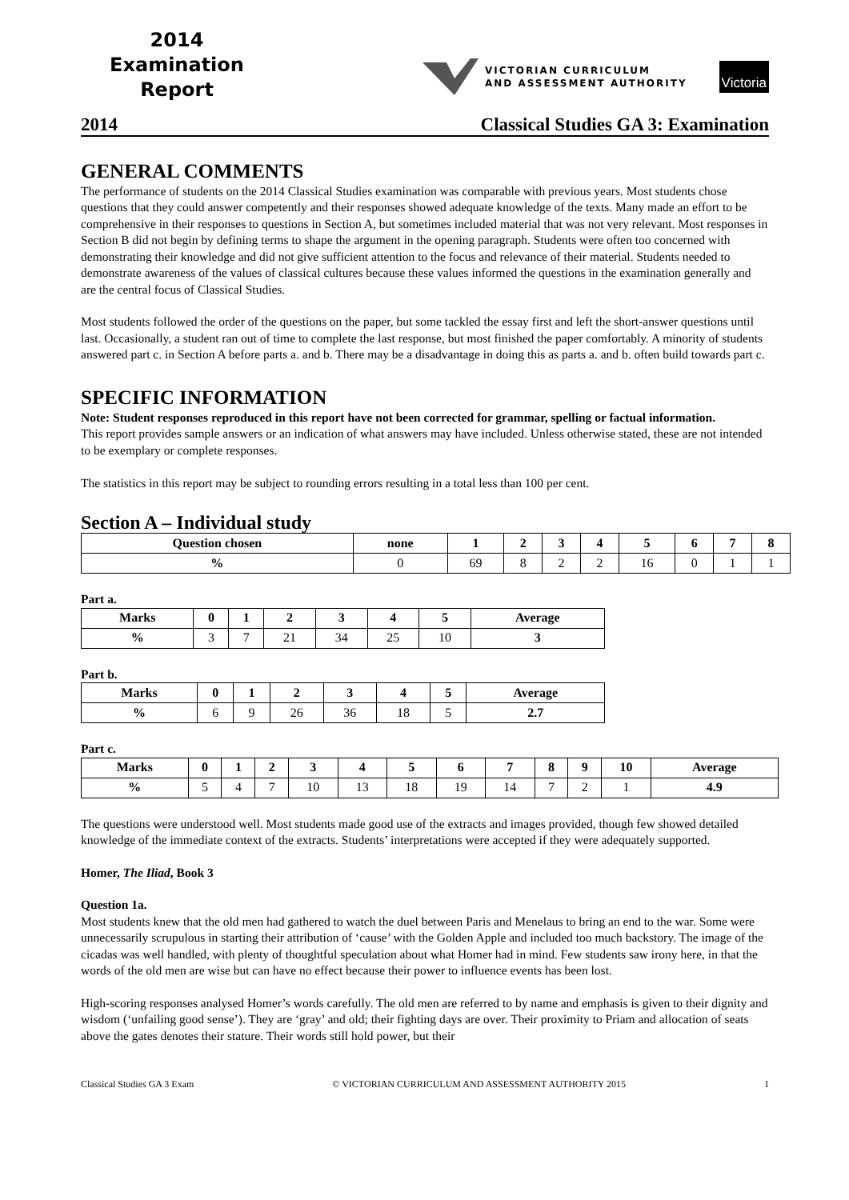2014
Examination
Report
VICTORIAN CURRICULUM
AND ASSESSMENT AUTHORITY
Victoria
2014 Classical Studies GA 3: Examination
GENERAL COMMENTS
The performance of students on the 2014 Classical Studies examination was comparable with previous years. Most students chose questions that they could answer competently and their responses showed adequate knowledge of the texts. Many made an effort to be comprehensive in their responses to questions in Section A, but sometimes included material that was not very relevant. Most responses in Section B did not begin by defining terms to shape the argument in the opening paragraph. Students were often too concerned with demonstrating their knowledge and did not give sufficient attention to the focus and relevance of their material. Students needed to demonstrate awareness of the values of classical cultures because these values informed the questions in the examination generally and are the central focus of Classical Studies.
Most students followed the order of the questions on the paper, but some tackled the essay first and left the short-answer questions until last. Occasionally, a student ran out of time to complete the last response, but most finished the paper comfortably. A minority of students answered part c. in Section A before parts a. and b. There may be a disadvantage in doing this as parts a. and b. often build towards part c.
SPECIFIC INFORMATION
Note: Student responses reproduced in this report have not been corrected for grammar, spelling or factual information.
This report provides sample answers or an indication of what answers may have included. Unless otherwise stated, these are not intended to be exemplary or complete responses.
The statistics in this report may be subject to rounding errors resulting in a total less than 100 per cent.
Section A – Individual study
| Question chosen | none | 1 | 2 | 3 | 4 | 5 | 6 | 7 | 8 |
| --- | --- | --- | --- | --- | --- | --- | --- | --- | --- |
| % | 0 | 69 | 8 | 2 | 2 | 16 | 0 | 1 | 1 |
Part a.
| Marks | 0 | 1 | 2 | 3 | 4 | 5 | Average |
| --- | --- | --- | --- | --- | --- | --- | --- |
| % | 3 | 7 | 21 | 34 | 25 | 10 | 3 |
Part b.
| Marks | 0 | 1 | 2 | 3 | 4 | 5 | Average |
| --- | --- | --- | --- | --- | --- | --- | --- |
| % | 6 | 9 | 26 | 36 | 18 | 5 | 2.7 |
Part c.
| Marks | 0 | 1 | 2 | 3 | 4 | 5 | 6 | 7 | 8 | 9 | 10 | Average |
| --- | --- | --- | --- | --- | --- | --- | --- | --- | --- | --- | --- | --- |
| % | 5 | 4 | 7 | 10 | 13 | 18 | 19 | 14 | 7 | 2 | 1 | 4.9 |
The questions were understood well. Most students made good use of the extracts and images provided, though few showed detailed knowledge of the immediate context of the extracts. Students’ interpretations were accepted if they were adequately supported.
Homer, The Iliad, Book 3
Question 1a.
Most students knew that the old men had gathered to watch the duel between Paris and Menelaus to bring an end to the war. Some were unnecessarily scrupulous in starting their attribution of ‘cause’ with the Golden Apple and included too much backstory. The image of the cicadas was well handled, with plenty of thoughtful speculation about what Homer had in mind. Few students saw irony here, in that the words of the old men are wise but can have no effect because their power to influence events has been lost.
High-scoring responses analysed Homer’s words carefully. The old men are referred to by name and emphasis is given to their dignity and wisdom (‘unfailing good sense’). They are ‘gray’ and old; their fighting days are over. Their proximity to Priam and allocation of seats above the gates denotes their stature. Their words still hold power, but their
Classical Studies GA 3 Exam © VICTORIAN CURRICULUM AND ASSESSMENT AUTHORITY 2015 1